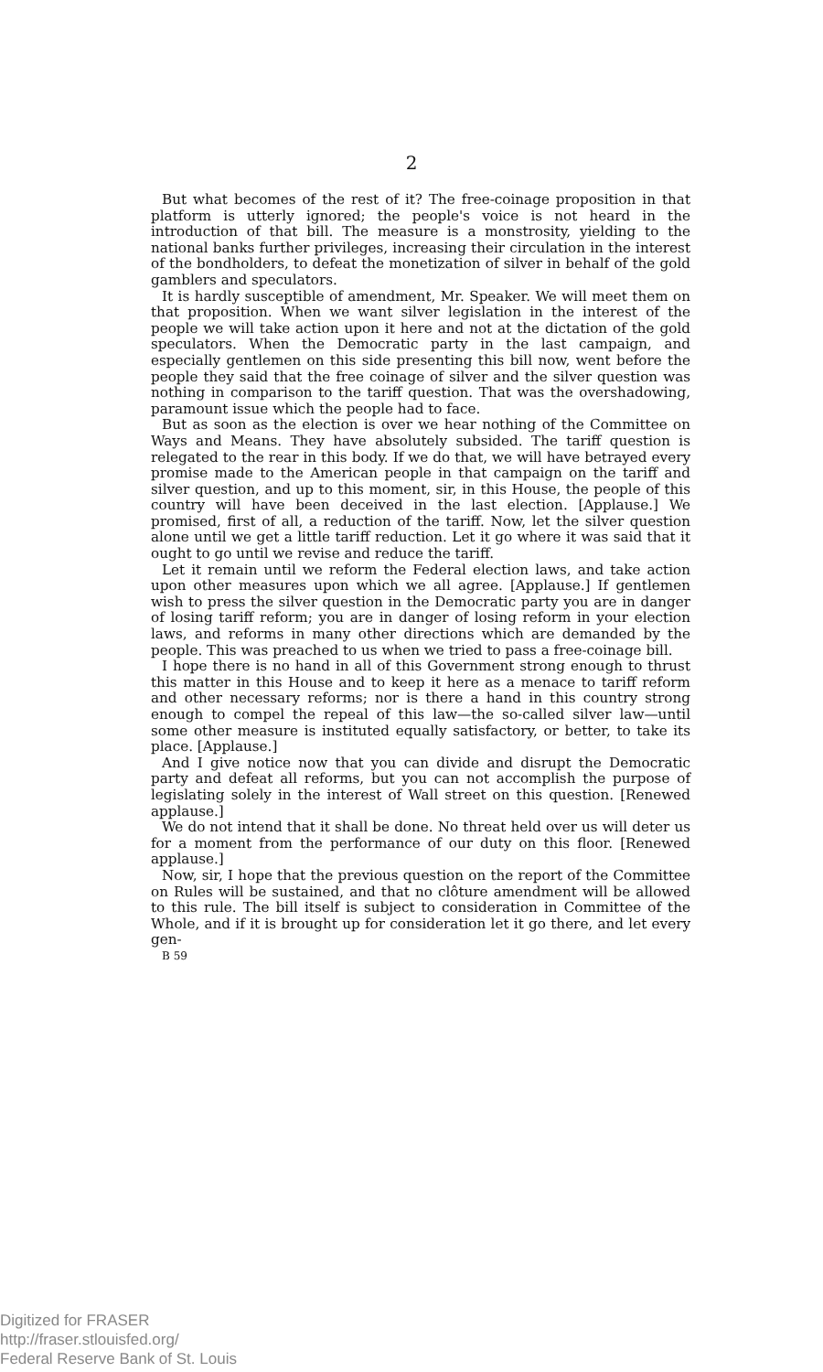2
But what becomes of the rest of it? The free-coinage proposition in that platform is utterly ignored; the people's voice is not heard in the introduction of that bill. The measure is a monstrosity, yielding to the national banks further privileges, increasing their circulation in the interest of the bondholders, to defeat the monetization of silver in behalf of the gold gamblers and speculators.
It is hardly susceptible of amendment, Mr. Speaker. We will meet them on that proposition. When we want silver legislation in the interest of the people we will take action upon it here and not at the dictation of the gold speculators. When the Democratic party in the last campaign, and especially gentlemen on this side presenting this bill now, went before the people they said that the free coinage of silver and the silver question was nothing in comparison to the tariff question. That was the overshadowing, paramount issue which the people had to face.
But as soon as the election is over we hear nothing of the Committee on Ways and Means. They have absolutely subsided. The tariff question is relegated to the rear in this body. If we do that, we will have betrayed every promise made to the American people in that campaign on the tariff and silver question, and up to this moment, sir, in this House, the people of this country will have been deceived in the last election. [Applause.] We promised, first of all, a reduction of the tariff. Now, let the silver question alone until we get a little tariff reduction. Let it go where it was said that it ought to go until we revise and reduce the tariff.
Let it remain until we reform the Federal election laws, and take action upon other measures upon which we all agree. [Applause.] If gentlemen wish to press the silver question in the Democratic party you are in danger of losing tariff reform; you are in danger of losing reform in your election laws, and reforms in many other directions which are demanded by the people. This was preached to us when we tried to pass a free-coinage bill.
I hope there is no hand in all of this Government strong enough to thrust this matter in this House and to keep it here as a menace to tariff reform and other necessary reforms; nor is there a hand in this country strong enough to compel the repeal of this law—the so-called silver law—until some other measure is instituted equally satisfactory, or better, to take its place. [Applause.]
And I give notice now that you can divide and disrupt the Democratic party and defeat all reforms, but you can not accomplish the purpose of legislating solely in the interest of Wall street on this question. [Renewed applause.]
We do not intend that it shall be done. No threat held over us will deter us for a moment from the performance of our duty on this floor. [Renewed applause.]
Now, sir, I hope that the previous question on the report of the Committee on Rules will be sustained, and that no clôture amendment will be allowed to this rule. The bill itself is subject to consideration in Committee of the Whole, and if it is brought up for consideration let it go there, and let every gen-
B 59
Digitized for FRASER
http://fraser.stlouisfed.org/
Federal Reserve Bank of St. Louis